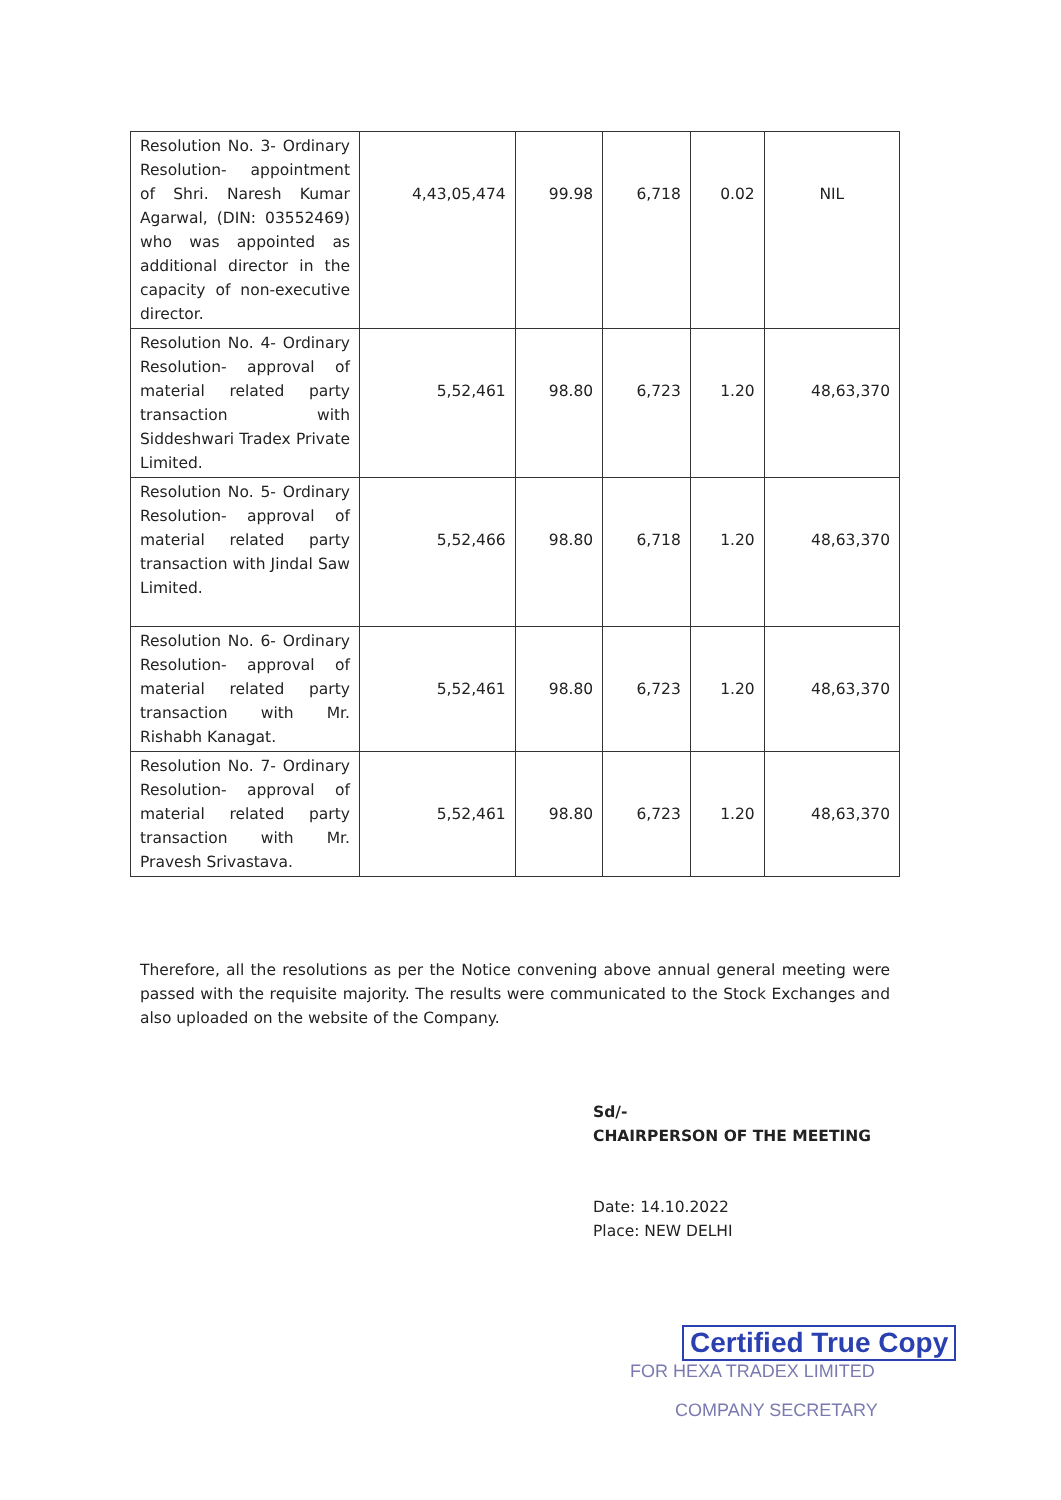| Resolution No. 3- Ordinary Resolution- appointment of Shri. Naresh Kumar Agarwal, (DIN: 03552469) who was appointed as additional director in the capacity of non-executive director. | 4,43,05,474 | 99.98 | 6,718 | 0.02 | NIL |
| Resolution No. 4- Ordinary Resolution- approval of material related party transaction with Siddeshwari Tradex Private Limited. | 5,52,461 | 98.80 | 6,723 | 1.20 | 48,63,370 |
| Resolution No. 5- Ordinary Resolution- approval of material related party transaction with Jindal Saw Limited. | 5,52,466 | 98.80 | 6,718 | 1.20 | 48,63,370 |
| Resolution No. 6- Ordinary Resolution- approval of material related party transaction with Mr. Rishabh Kanagat. | 5,52,461 | 98.80 | 6,723 | 1.20 | 48,63,370 |
| Resolution No. 7- Ordinary Resolution- approval of material related party transaction with Mr. Pravesh Srivastava. | 5,52,461 | 98.80 | 6,723 | 1.20 | 48,63,370 |
Therefore, all the resolutions as per the Notice convening above annual general meeting were passed with the requisite majority. The results were communicated to the Stock Exchanges and also uploaded on the website of the Company.
Sd/-
CHAIRPERSON OF THE MEETING
Date: 14.10.2022
Place: NEW DELHI
Certified True Copy
FOR HEXA TRADEX LIMITED
COMPANY SECRETARY